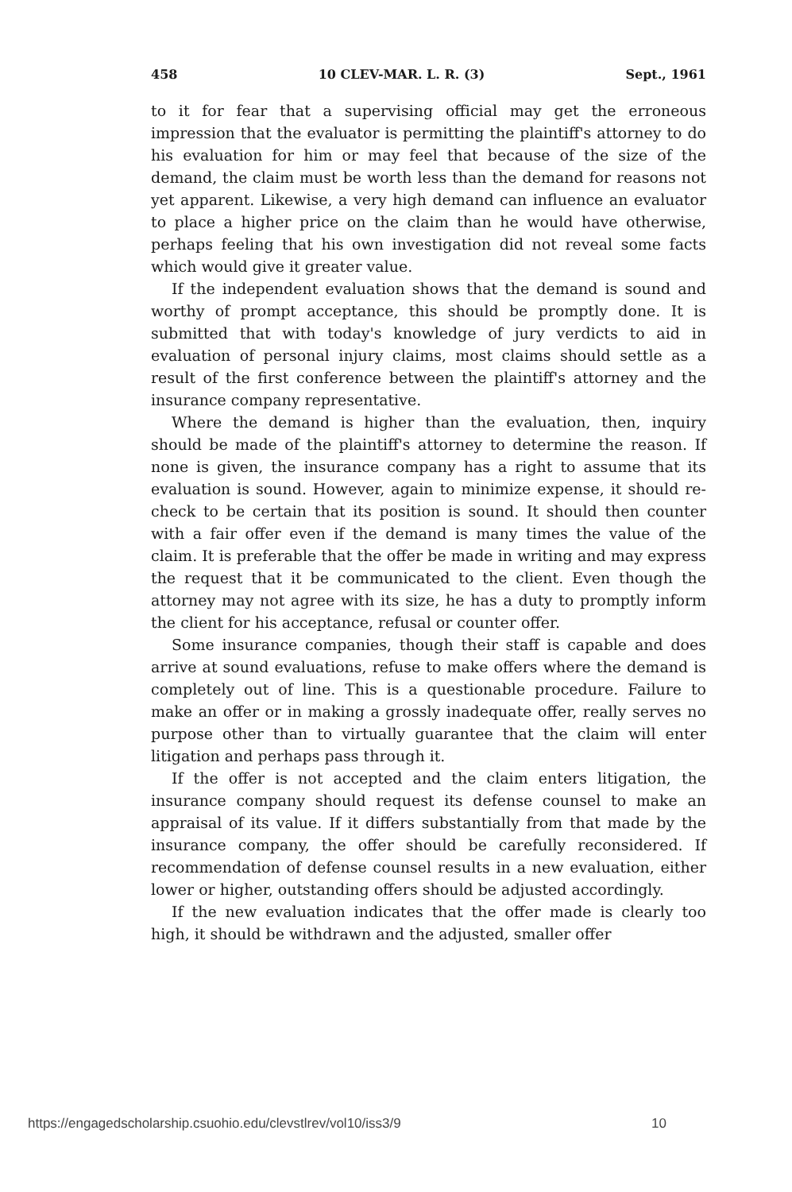458 10 CLEV-MAR. L. R. (3) Sept., 1961
to it for fear that a supervising official may get the erroneous impression that the evaluator is permitting the plaintiff's attorney to do his evaluation for him or may feel that because of the size of the demand, the claim must be worth less than the demand for reasons not yet apparent. Likewise, a very high demand can influence an evaluator to place a higher price on the claim than he would have otherwise, perhaps feeling that his own investigation did not reveal some facts which would give it greater value.
If the independent evaluation shows that the demand is sound and worthy of prompt acceptance, this should be promptly done. It is submitted that with today's knowledge of jury verdicts to aid in evaluation of personal injury claims, most claims should settle as a result of the first conference between the plaintiff's attorney and the insurance company representative.
Where the demand is higher than the evaluation, then, inquiry should be made of the plaintiff's attorney to determine the reason. If none is given, the insurance company has a right to assume that its evaluation is sound. However, again to minimize expense, it should re-check to be certain that its position is sound. It should then counter with a fair offer even if the demand is many times the value of the claim. It is preferable that the offer be made in writing and may express the request that it be communicated to the client. Even though the attorney may not agree with its size, he has a duty to promptly inform the client for his acceptance, refusal or counter offer.
Some insurance companies, though their staff is capable and does arrive at sound evaluations, refuse to make offers where the demand is completely out of line. This is a questionable procedure. Failure to make an offer or in making a grossly inadequate offer, really serves no purpose other than to virtually guarantee that the claim will enter litigation and perhaps pass through it.
If the offer is not accepted and the claim enters litigation, the insurance company should request its defense counsel to make an appraisal of its value. If it differs substantially from that made by the insurance company, the offer should be carefully reconsidered. If recommendation of defense counsel results in a new evaluation, either lower or higher, outstanding offers should be adjusted accordingly.
If the new evaluation indicates that the offer made is clearly too high, it should be withdrawn and the adjusted, smaller offer
https://engagedscholarship.csuohio.edu/clevstlrev/vol10/iss3/9 10